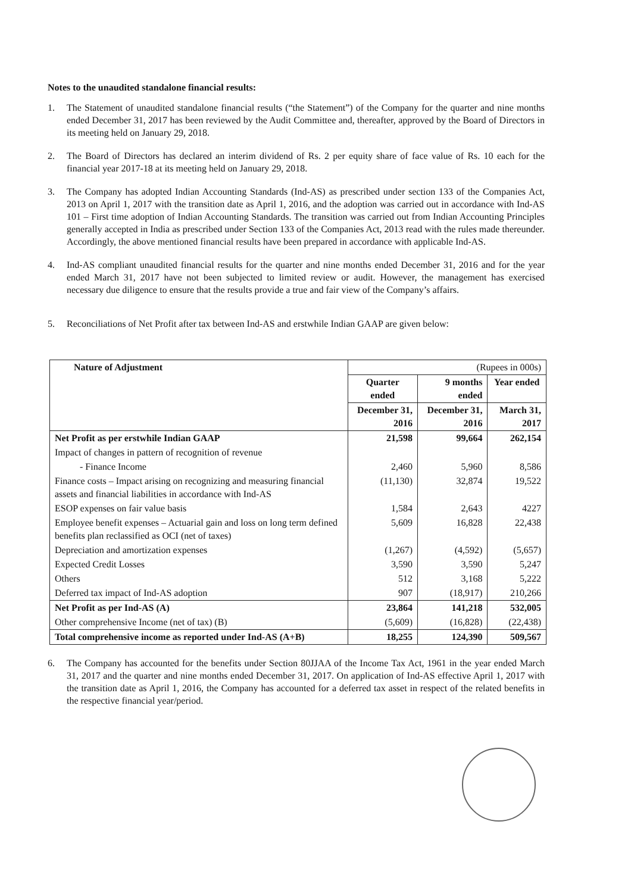Notes to the unaudited standalone financial results:
1. The Statement of unaudited standalone financial results (“the Statement”) of the Company for the quarter and nine months ended December 31, 2017 has been reviewed by the Audit Committee and, thereafter, approved by the Board of Directors in its meeting held on January 29, 2018.
2. The Board of Directors has declared an interim dividend of Rs. 2 per equity share of face value of Rs. 10 each for the financial year 2017-18 at its meeting held on January 29, 2018.
3. The Company has adopted Indian Accounting Standards (Ind-AS) as prescribed under section 133 of the Companies Act, 2013 on April 1, 2017 with the transition date as April 1, 2016, and the adoption was carried out in accordance with Ind-AS 101 – First time adoption of Indian Accounting Standards. The transition was carried out from Indian Accounting Principles generally accepted in India as prescribed under Section 133 of the Companies Act, 2013 read with the rules made thereunder. Accordingly, the above mentioned financial results have been prepared in accordance with applicable Ind-AS.
4. Ind-AS compliant unaudited financial results for the quarter and nine months ended December 31, 2016 and for the year ended March 31, 2017 have not been subjected to limited review or audit. However, the management has exercised necessary due diligence to ensure that the results provide a true and fair view of the Company’s affairs.
5. Reconciliations of Net Profit after tax between Ind-AS and erstwhile Indian GAAP are given below:
| Nature of Adjustment | (Rupees in 000s) | | |
| | Quarter ended | 9 months ended | Year ended |
| | December 31, 2016 | December 31, 2016 | March 31, 2017 |
| Net Profit as per erstwhile Indian GAAP | 21,598 | 99,664 | 262,154 |
| Impact of changes in pattern of recognition of revenue | | | |
| - Finance Income | 2,460 | 5,960 | 8,586 |
| Finance costs – Impact arising on recognizing and measuring financial assets and financial liabilities in accordance with Ind-AS | (11,130) | 32,874 | 19,522 |
| ESOP expenses on fair value basis | 1,584 | 2,643 | 4227 |
| Employee benefit expenses – Actuarial gain and loss on long term defined benefits plan reclassified as OCI (net of taxes) | 5,609 | 16,828 | 22,438 |
| Depreciation and amortization expenses | (1,267) | (4,592) | (5,657) |
| Expected Credit Losses | 3,590 | 3,590 | 5,247 |
| Others | 512 | 3,168 | 5,222 |
| Deferred tax impact of Ind-AS adoption | 907 | (18,917) | 210,266 |
| Net Profit as per Ind-AS (A) | 23,864 | 141,218 | 532,005 |
| Other comprehensive Income (net of tax) (B) | (5,609) | (16,828) | (22,438) |
| Total comprehensive income as reported under Ind-AS (A+B) | 18,255 | 124,390 | 509,567 |
6. The Company has accounted for the benefits under Section 80JJAA of the Income Tax Act, 1961 in the year ended March 31, 2017 and the quarter and nine months ended December 31, 2017. On application of Ind-AS effective April 1, 2017 with the transition date as April 1, 2016, the Company has accounted for a deferred tax asset in respect of the related benefits in the respective financial year/period.